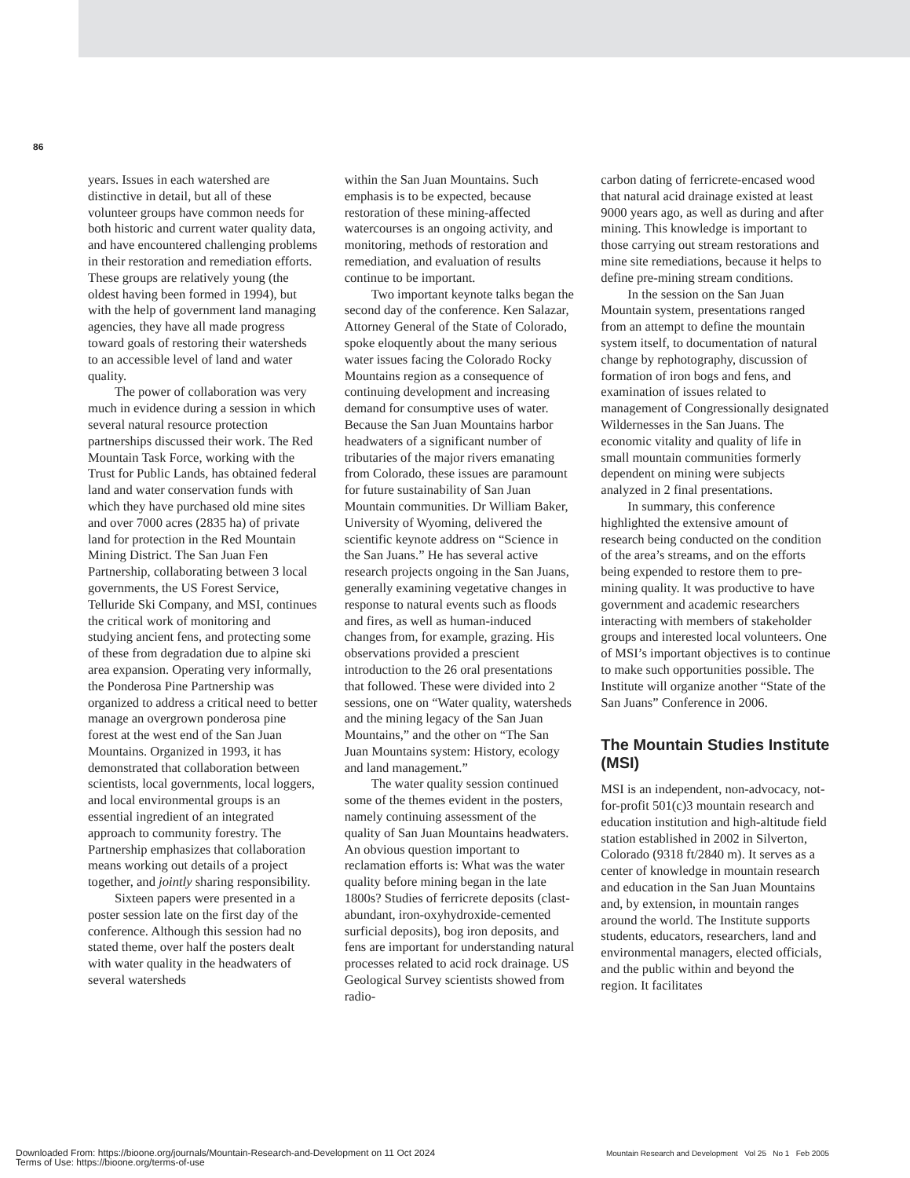86
years. Issues in each watershed are distinctive in detail, but all of these volunteer groups have common needs for both historic and current water quality data, and have encountered challenging problems in their restoration and remediation efforts. These groups are relatively young (the oldest having been formed in 1994), but with the help of government land managing agencies, they have all made progress toward goals of restoring their watersheds to an accessible level of land and water quality.
The power of collaboration was very much in evidence during a session in which several natural resource protection partnerships discussed their work. The Red Mountain Task Force, working with the Trust for Public Lands, has obtained federal land and water conservation funds with which they have purchased old mine sites and over 7000 acres (2835 ha) of private land for protection in the Red Mountain Mining District. The San Juan Fen Partnership, collaborating between 3 local governments, the US Forest Service, Telluride Ski Company, and MSI, continues the critical work of monitoring and studying ancient fens, and protecting some of these from degradation due to alpine ski area expansion. Operating very informally, the Ponderosa Pine Partnership was organized to address a critical need to better manage an overgrown ponderosa pine forest at the west end of the San Juan Mountains. Organized in 1993, it has demonstrated that collaboration between scientists, local governments, local loggers, and local environmental groups is an essential ingredient of an integrated approach to community forestry. The Partnership emphasizes that collaboration means working out details of a project together, and jointly sharing responsibility.
Sixteen papers were presented in a poster session late on the first day of the conference. Although this session had no stated theme, over half the posters dealt with water quality in the headwaters of several watersheds
within the San Juan Mountains. Such emphasis is to be expected, because restoration of these mining-affected watercourses is an ongoing activity, and monitoring, methods of restoration and remediation, and evaluation of results continue to be important.
Two important keynote talks began the second day of the conference. Ken Salazar, Attorney General of the State of Colorado, spoke eloquently about the many serious water issues facing the Colorado Rocky Mountains region as a consequence of continuing development and increasing demand for consumptive uses of water. Because the San Juan Mountains harbor headwaters of a significant number of tributaries of the major rivers emanating from Colorado, these issues are paramount for future sustainability of San Juan Mountain communities. Dr William Baker, University of Wyoming, delivered the scientific keynote address on “Science in the San Juans.” He has several active research projects ongoing in the San Juans, generally examining vegetative changes in response to natural events such as floods and fires, as well as human-induced changes from, for example, grazing. His observations provided a prescient introduction to the 26 oral presentations that followed. These were divided into 2 sessions, one on “Water quality, watersheds and the mining legacy of the San Juan Mountains,” and the other on “The San Juan Mountains system: History, ecology and land management.”
The water quality session continued some of the themes evident in the posters, namely continuing assessment of the quality of San Juan Mountains headwaters. An obvious question important to reclamation efforts is: What was the water quality before mining began in the late 1800s? Studies of ferricrete deposits (clast-abundant, iron-oxyhydroxide-cemented surficial deposits), bog iron deposits, and fens are important for understanding natural processes related to acid rock drainage. US Geological Survey scientists showed from radio-
carbon dating of ferricrete-encased wood that natural acid drainage existed at least 9000 years ago, as well as during and after mining. This knowledge is important to those carrying out stream restorations and mine site remediations, because it helps to define pre-mining stream conditions.
In the session on the San Juan Mountain system, presentations ranged from an attempt to define the mountain system itself, to documentation of natural change by rephotography, discussion of formation of iron bogs and fens, and examination of issues related to management of Congressionally designated Wildernesses in the San Juans. The economic vitality and quality of life in small mountain communities formerly dependent on mining were subjects analyzed in 2 final presentations.
In summary, this conference highlighted the extensive amount of research being conducted on the condition of the area’s streams, and on the efforts being expended to restore them to pre-mining quality. It was productive to have government and academic researchers interacting with members of stakeholder groups and interested local volunteers. One of MSI’s important objectives is to continue to make such opportunities possible. The Institute will organize another “State of the San Juans” Conference in 2006.
The Mountain Studies Institute (MSI)
MSI is an independent, non-advocacy, not-for-profit 501(c)3 mountain research and education institution and high-altitude field station established in 2002 in Silverton, Colorado (9318 ft/2840 m). It serves as a center of knowledge in mountain research and education in the San Juan Mountains and, by extension, in mountain ranges around the world. The Institute supports students, educators, researchers, land and environmental managers, elected officials, and the public within and beyond the region. It facilitates
Mountain Research and Development Vol 25 No 1 Feb 2005
Downloaded From: https://bioone.org/journals/Mountain-Research-and-Development on 11 Oct 2024
Terms of Use: https://bioone.org/terms-of-use